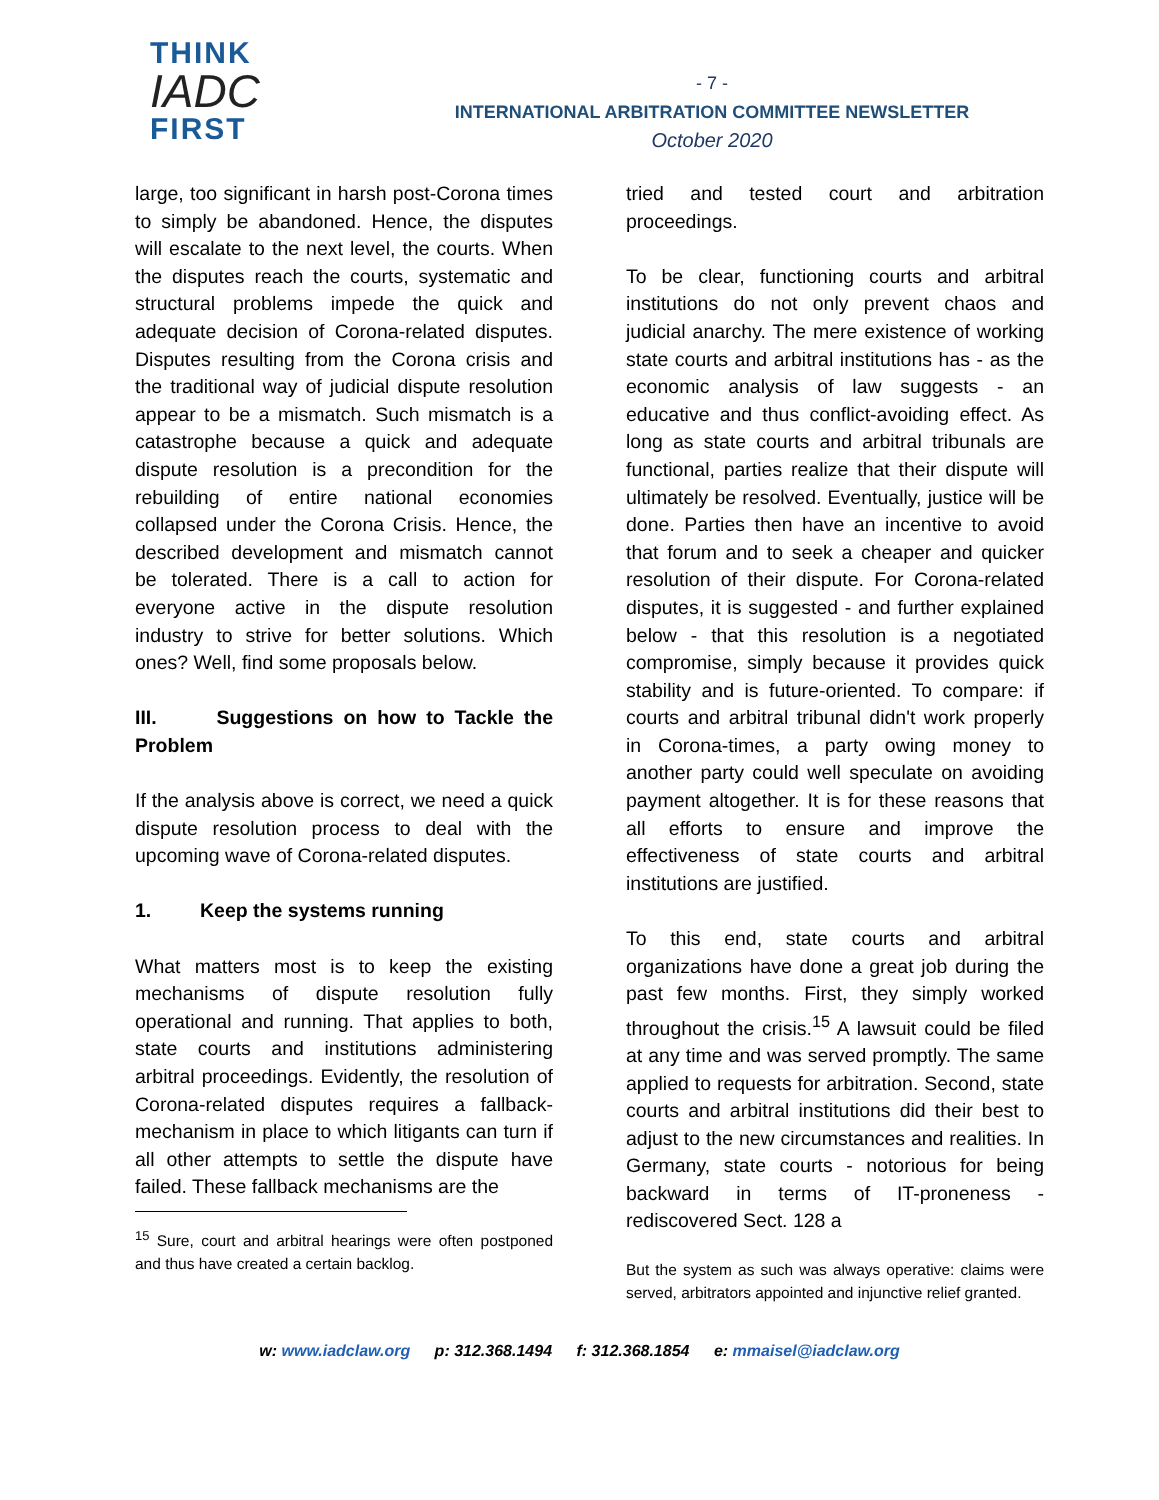THINK
IADC
FIRST
- 7 -
INTERNATIONAL ARBITRATION COMMITTEE NEWSLETTER
October 2020
large, too significant in harsh post-Corona times to simply be abandoned. Hence, the disputes will escalate to the next level, the courts. When the disputes reach the courts, systematic and structural problems impede the quick and adequate decision of Corona-related disputes. Disputes resulting from the Corona crisis and the traditional way of judicial dispute resolution appear to be a mismatch. Such mismatch is a catastrophe because a quick and adequate dispute resolution is a precondition for the rebuilding of entire national economies collapsed under the Corona Crisis. Hence, the described development and mismatch cannot be tolerated. There is a call to action for everyone active in the dispute resolution industry to strive for better solutions. Which ones? Well, find some proposals below.
III. Suggestions on how to Tackle the Problem
If the analysis above is correct, we need a quick dispute resolution process to deal with the upcoming wave of Corona-related disputes.
1. Keep the systems running
What matters most is to keep the existing mechanisms of dispute resolution fully operational and running. That applies to both, state courts and institutions administering arbitral proceedings. Evidently, the resolution of Corona-related disputes requires a fallback-mechanism in place to which litigants can turn if all other attempts to settle the dispute have failed. These fallback mechanisms are the
<sup>15</sup> Sure, court and arbitral hearings were often postponed and thus have created a certain backlog.
tried and tested court and arbitration proceedings.
To be clear, functioning courts and arbitral institutions do not only prevent chaos and judicial anarchy. The mere existence of working state courts and arbitral institutions has - as the economic analysis of law suggests - an educative and thus conflict-avoiding effect. As long as state courts and arbitral tribunals are functional, parties realize that their dispute will ultimately be resolved. Eventually, justice will be done. Parties then have an incentive to avoid that forum and to seek a cheaper and quicker resolution of their dispute. For Corona-related disputes, it is suggested - and further explained below - that this resolution is a negotiated compromise, simply because it provides quick stability and is future-oriented. To compare: if courts and arbitral tribunal didn't work properly in Corona-times, a party owing money to another party could well speculate on avoiding payment altogether. It is for these reasons that all efforts to ensure and improve the effectiveness of state courts and arbitral institutions are justified.
To this end, state courts and arbitral organizations have done a great job during the past few months. First, they simply worked throughout the crisis.<sup>15</sup> A lawsuit could be filed at any time and was served promptly. The same applied to requests for arbitration. Second, state courts and arbitral institutions did their best to adjust to the new circumstances and realities. In Germany, state courts - notorious for being backward in terms of IT-proneness - rediscovered Sect. 128 a
But the system as such was always operative: claims were served, arbitrators appointed and injunctive relief granted.
w: www.iadclaw.org p: 312.368.1494 f: 312.368.1854 e: mmaisel@iadclaw.org